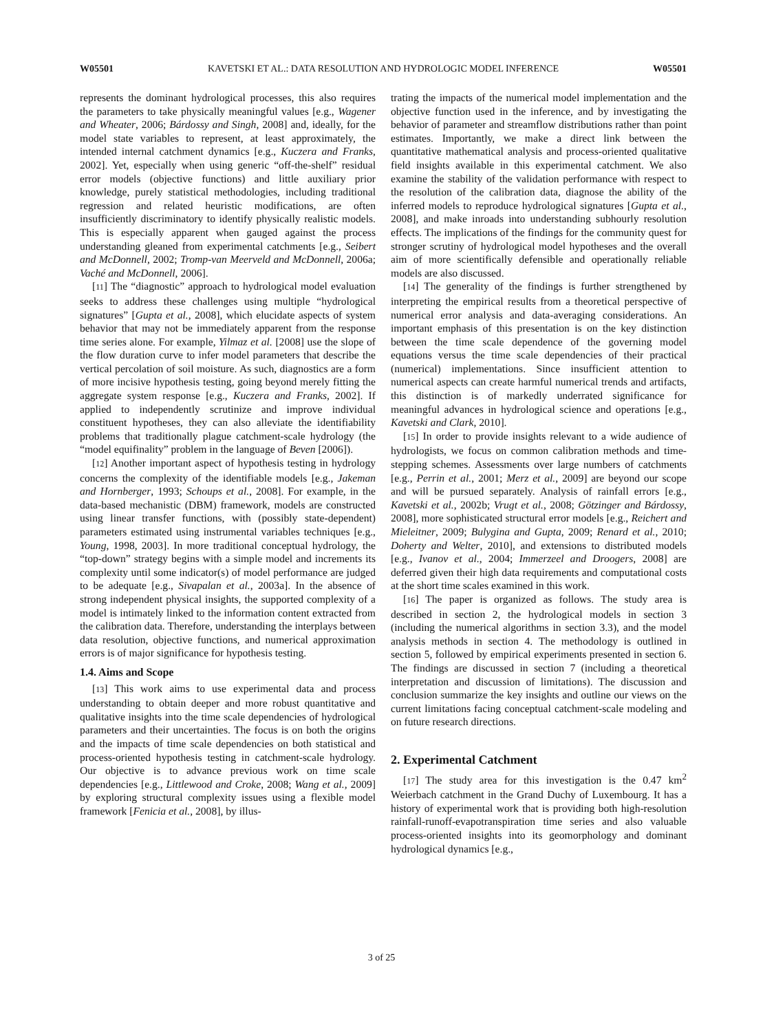W05501 KAVETSKI ET AL.: DATA RESOLUTION AND HYDROLOGIC MODEL INFERENCE W05501
represents the dominant hydrological processes, this also requires the parameters to take physically meaningful values [e.g., Wagener and Wheater, 2006; Bárdossy and Singh, 2008] and, ideally, for the model state variables to represent, at least approximately, the intended internal catchment dynamics [e.g., Kuczera and Franks, 2002]. Yet, especially when using generic “off-the-shelf” residual error models (objective functions) and little auxiliary prior knowledge, purely statistical methodologies, including traditional regression and related heuristic modifications, are often insufficiently discriminatory to identify physically realistic models. This is especially apparent when gauged against the process understanding gleaned from experimental catchments [e.g., Seibert and McDonnell, 2002; Tromp-van Meerveld and McDonnell, 2006a; Vaché and McDonnell, 2006].
[11] The “diagnostic” approach to hydrological model evaluation seeks to address these challenges using multiple “hydrological signatures” [Gupta et al., 2008], which elucidate aspects of system behavior that may not be immediately apparent from the response time series alone. For example, Yilmaz et al. [2008] use the slope of the flow duration curve to infer model parameters that describe the vertical percolation of soil moisture. As such, diagnostics are a form of more incisive hypothesis testing, going beyond merely fitting the aggregate system response [e.g., Kuczera and Franks, 2002]. If applied to independently scrutinize and improve individual constituent hypotheses, they can also alleviate the identifiability problems that traditionally plague catchment-scale hydrology (the “model equifinality” problem in the language of Beven [2006]).
[12] Another important aspect of hypothesis testing in hydrology concerns the complexity of the identifiable models [e.g., Jakeman and Hornberger, 1993; Schoups et al., 2008]. For example, in the data-based mechanistic (DBM) framework, models are constructed using linear transfer functions, with (possibly state-dependent) parameters estimated using instrumental variables techniques [e.g., Young, 1998, 2003]. In more traditional conceptual hydrology, the “top-down” strategy begins with a simple model and increments its complexity until some indicator(s) of model performance are judged to be adequate [e.g., Sivapalan et al., 2003a]. In the absence of strong independent physical insights, the supported complexity of a model is intimately linked to the information content extracted from the calibration data. Therefore, understanding the interplays between data resolution, objective functions, and numerical approximation errors is of major significance for hypothesis testing.
1.4. Aims and Scope
[13] This work aims to use experimental data and process understanding to obtain deeper and more robust quantitative and qualitative insights into the time scale dependencies of hydrological parameters and their uncertainties. The focus is on both the origins and the impacts of time scale dependencies on both statistical and process-oriented hypothesis testing in catchment-scale hydrology. Our objective is to advance previous work on time scale dependencies [e.g., Littlewood and Croke, 2008; Wang et al., 2009] by exploring structural complexity issues using a flexible model framework [Fenicia et al., 2008], by illus-
trating the impacts of the numerical model implementation and the objective function used in the inference, and by investigating the behavior of parameter and streamflow distributions rather than point estimates. Importantly, we make a direct link between the quantitative mathematical analysis and process-oriented qualitative field insights available in this experimental catchment. We also examine the stability of the validation performance with respect to the resolution of the calibration data, diagnose the ability of the inferred models to reproduce hydrological signatures [Gupta et al., 2008], and make inroads into understanding subhourly resolution effects. The implications of the findings for the community quest for stronger scrutiny of hydrological model hypotheses and the overall aim of more scientifically defensible and operationally reliable models are also discussed.
[14] The generality of the findings is further strengthened by interpreting the empirical results from a theoretical perspective of numerical error analysis and data-averaging considerations. An important emphasis of this presentation is on the key distinction between the time scale dependence of the governing model equations versus the time scale dependencies of their practical (numerical) implementations. Since insufficient attention to numerical aspects can create harmful numerical trends and artifacts, this distinction is of markedly underrated significance for meaningful advances in hydrological science and operations [e.g., Kavetski and Clark, 2010].
[15] In order to provide insights relevant to a wide audience of hydrologists, we focus on common calibration methods and time-stepping schemes. Assessments over large numbers of catchments [e.g., Perrin et al., 2001; Merz et al., 2009] are beyond our scope and will be pursued separately. Analysis of rainfall errors [e.g., Kavetski et al., 2002b; Vrugt et al., 2008; Götzinger and Bárdossy, 2008], more sophisticated structural error models [e.g., Reichert and Mieleitner, 2009; Bulygina and Gupta, 2009; Renard et al., 2010; Doherty and Welter, 2010], and extensions to distributed models [e.g., Ivanov et al., 2004; Immerzeel and Droogers, 2008] are deferred given their high data requirements and computational costs at the short time scales examined in this work.
[16] The paper is organized as follows. The study area is described in section 2, the hydrological models in section 3 (including the numerical algorithms in section 3.3), and the model analysis methods in section 4. The methodology is outlined in section 5, followed by empirical experiments presented in section 6. The findings are discussed in section 7 (including a theoretical interpretation and discussion of limitations). The discussion and conclusion summarize the key insights and outline our views on the current limitations facing conceptual catchment-scale modeling and on future research directions.
2. Experimental Catchment
[17] The study area for this investigation is the 0.47 km<sup>2</sup> Weierbach catchment in the Grand Duchy of Luxembourg. It has a history of experimental work that is providing both high-resolution rainfall-runoff-evapotranspiration time series and also valuable process-oriented insights into its geomorphology and dominant hydrological dynamics [e.g.,
3 of 25